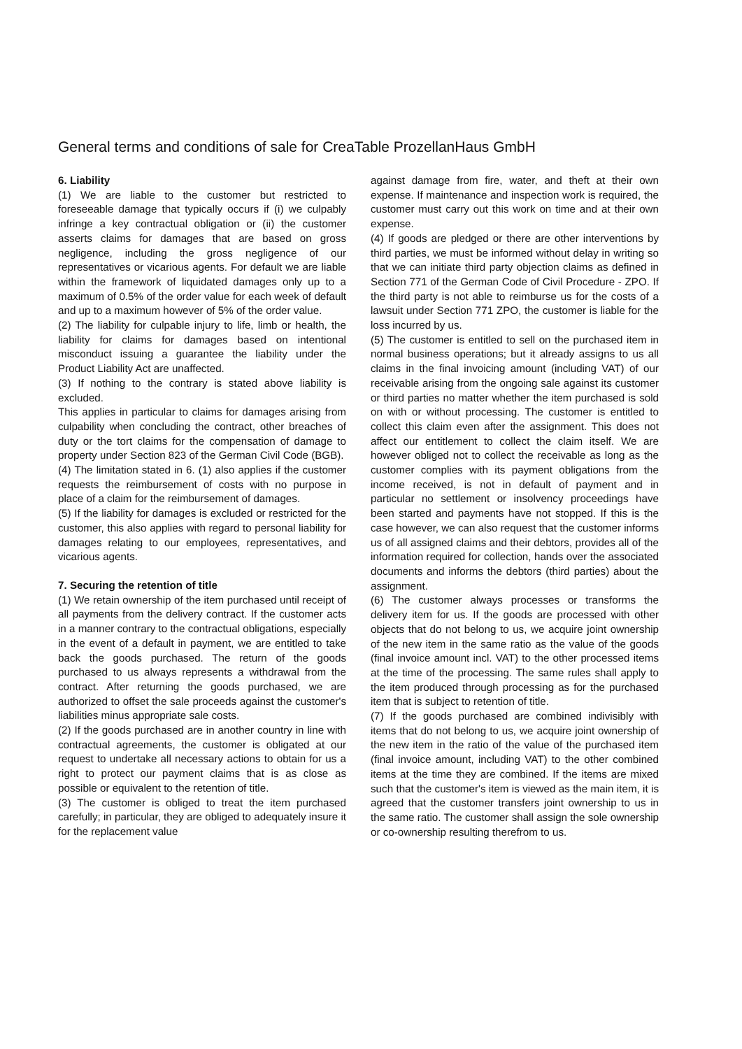General terms and conditions of sale for CreaTable ProzellanHaus GmbH
6. Liability
(1) We are liable to the customer but restricted to foreseeable damage that typically occurs if (i) we culpably infringe a key contractual obligation or (ii) the customer asserts claims for damages that are based on gross negligence, including the gross negligence of our representatives or vicarious agents. For default we are liable within the framework of liquidated damages only up to a maximum of 0.5% of the order value for each week of default and up to a maximum however of 5% of the order value.
(2) The liability for culpable injury to life, limb or health, the liability for claims for damages based on intentional misconduct issuing a guarantee the liability under the Product Liability Act are unaffected.
(3) If nothing to the contrary is stated above liability is excluded.
This applies in particular to claims for damages arising from culpability when concluding the contract, other breaches of duty or the tort claims for the compensation of damage to property under Section 823 of the German Civil Code (BGB).
(4) The limitation stated in 6. (1) also applies if the customer requests the reimbursement of costs with no purpose in place of a claim for the reimbursement of damages.
(5) If the liability for damages is excluded or restricted for the customer, this also applies with regard to personal liability for damages relating to our employees, representatives, and vicarious agents.
7. Securing the retention of title
(1) We retain ownership of the item purchased until receipt of all payments from the delivery contract. If the customer acts in a manner contrary to the contractual obligations, especially in the event of a default in payment, we are entitled to take back the goods purchased. The return of the goods purchased to us always represents a withdrawal from the contract. After returning the goods purchased, we are authorized to offset the sale proceeds against the customer's liabilities minus appropriate sale costs.
(2) If the goods purchased are in another country in line with contractual agreements, the customer is obligated at our request to undertake all necessary actions to obtain for us a right to protect our payment claims that is as close as possible or equivalent to the retention of title.
(3) The customer is obliged to treat the item purchased carefully; in particular, they are obliged to adequately insure it for the replacement value
against damage from fire, water, and theft at their own expense. If maintenance and inspection work is required, the customer must carry out this work on time and at their own expense.
(4) If goods are pledged or there are other interventions by third parties, we must be informed without delay in writing so that we can initiate third party objection claims as defined in Section 771 of the German Code of Civil Procedure - ZPO. If the third party is not able to reimburse us for the costs of a lawsuit under Section 771 ZPO, the customer is liable for the loss incurred by us.
(5) The customer is entitled to sell on the purchased item in normal business operations; but it already assigns to us all claims in the final invoicing amount (including VAT) of our receivable arising from the ongoing sale against its customer or third parties no matter whether the item purchased is sold on with or without processing. The customer is entitled to collect this claim even after the assignment. This does not affect our entitlement to collect the claim itself. We are however obliged not to collect the receivable as long as the customer complies with its payment obligations from the income received, is not in default of payment and in particular no settlement or insolvency proceedings have been started and payments have not stopped. If this is the case however, we can also request that the customer informs us of all assigned claims and their debtors, provides all of the information required for collection, hands over the associated documents and informs the debtors (third parties) about the assignment.
(6) The customer always processes or transforms the delivery item for us. If the goods are processed with other objects that do not belong to us, we acquire joint ownership of the new item in the same ratio as the value of the goods (final invoice amount incl. VAT) to the other processed items at the time of the processing. The same rules shall apply to the item produced through processing as for the purchased item that is subject to retention of title.
(7) If the goods purchased are combined indivisibly with items that do not belong to us, we acquire joint ownership of the new item in the ratio of the value of the purchased item (final invoice amount, including VAT) to the other combined items at the time they are combined. If the items are mixed such that the customer's item is viewed as the main item, it is agreed that the customer transfers joint ownership to us in the same ratio. The customer shall assign the sole ownership or co-ownership resulting therefrom to us.